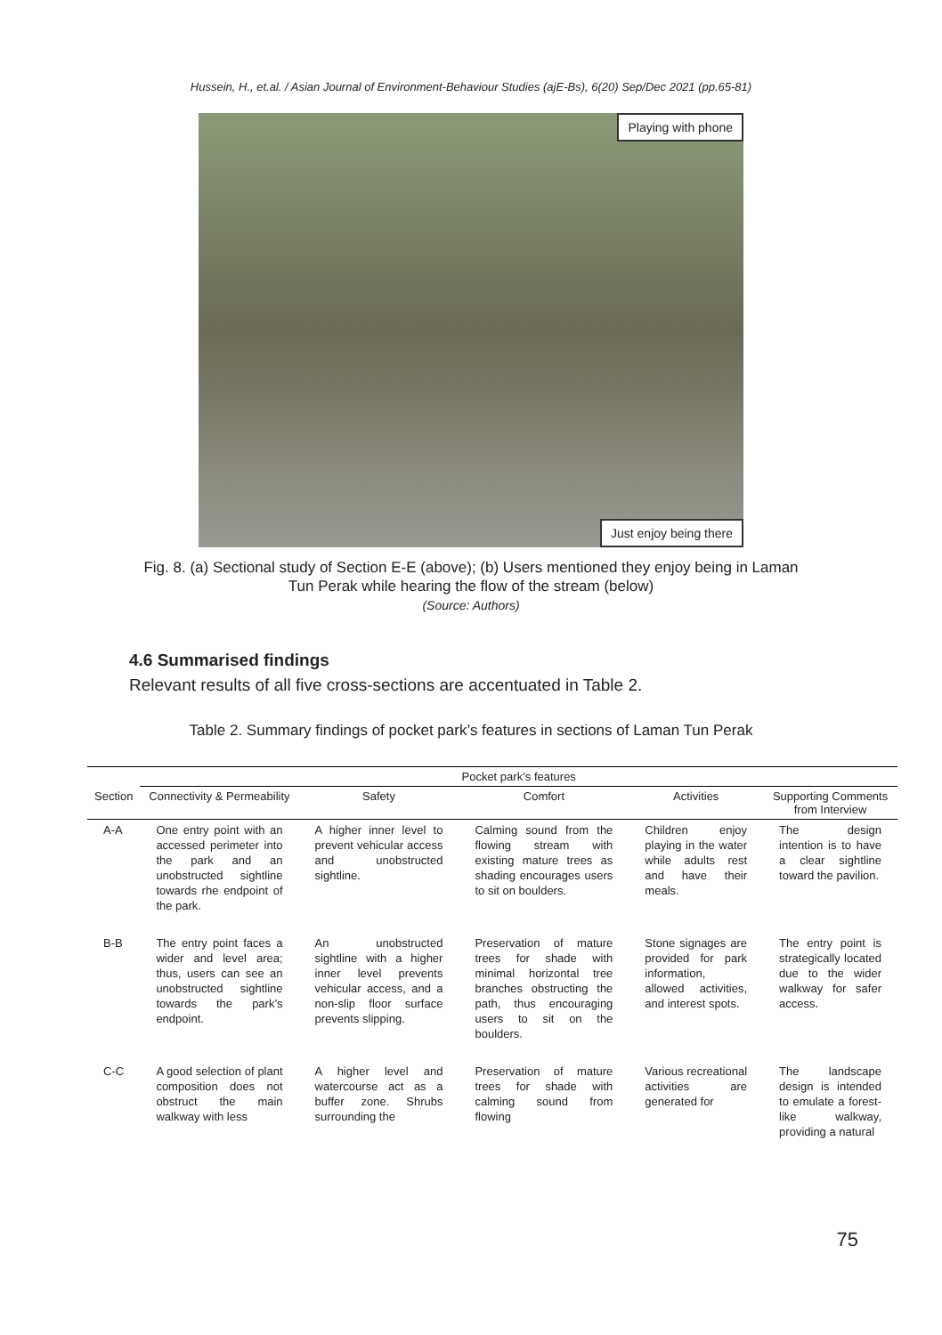Hussein, H., et.al. / Asian Journal of Environment-Behaviour Studies (ajE-Bs), 6(20) Sep/Dec 2021 (pp.65-81)
Playing with phone
Just enjoy being there
Fig. 8. (a) Sectional study of Section E-E (above); (b) Users mentioned they enjoy being in Laman
Tun Perak while hearing the flow of the stream (below)
(Source: Authors)
4.6 Summarised findings
Relevant results of all five cross-sections are accentuated in Table 2.
Table 2. Summary findings of pocket park’s features in sections of Laman Tun Perak
| | Pocket park’s features | | | | |
| --- | --- | --- | --- | --- | --- |
| Section | Connectivity & Permeability | Safety | Comfort | Activities | Supporting Comments from Interview |
| A-A | One entry point with an accessed perimeter into the park and an unobstructed sightline towards rhe endpoint of the park. | A higher inner level to prevent vehicular access and unobstructed sightline. | Calming sound from the flowing stream with existing mature trees as shading encourages users to sit on boulders. | Children enjoy playing in the water while adults rest and have their meals. | The design intention is to have a clear sightline toward the pavilion. |
| B-B | The entry point faces a wider and level area; thus, users can see an unobstructed sightline towards the park’s endpoint. | An unobstructed sightline with a higher inner level prevents vehicular access, and a non-slip floor surface prevents slipping. | Preservation of mature trees for shade with minimal horizontal tree branches obstructing the path, thus encouraging users to sit on the boulders. | Stone signages are provided for park information, allowed activities, and interest spots. | The entry point is strategically located due to the wider walkway for safer access. |
| C-C | A good selection of plant composition does not obstruct the main walkway with less | A higher level and watercourse act as a buffer zone. Shrubs surrounding the | Preservation of mature trees for shade with calming sound from flowing | Various recreational activities are generated for | The landscape design is intended to emulate a forest-like walkway, providing a natural |
75